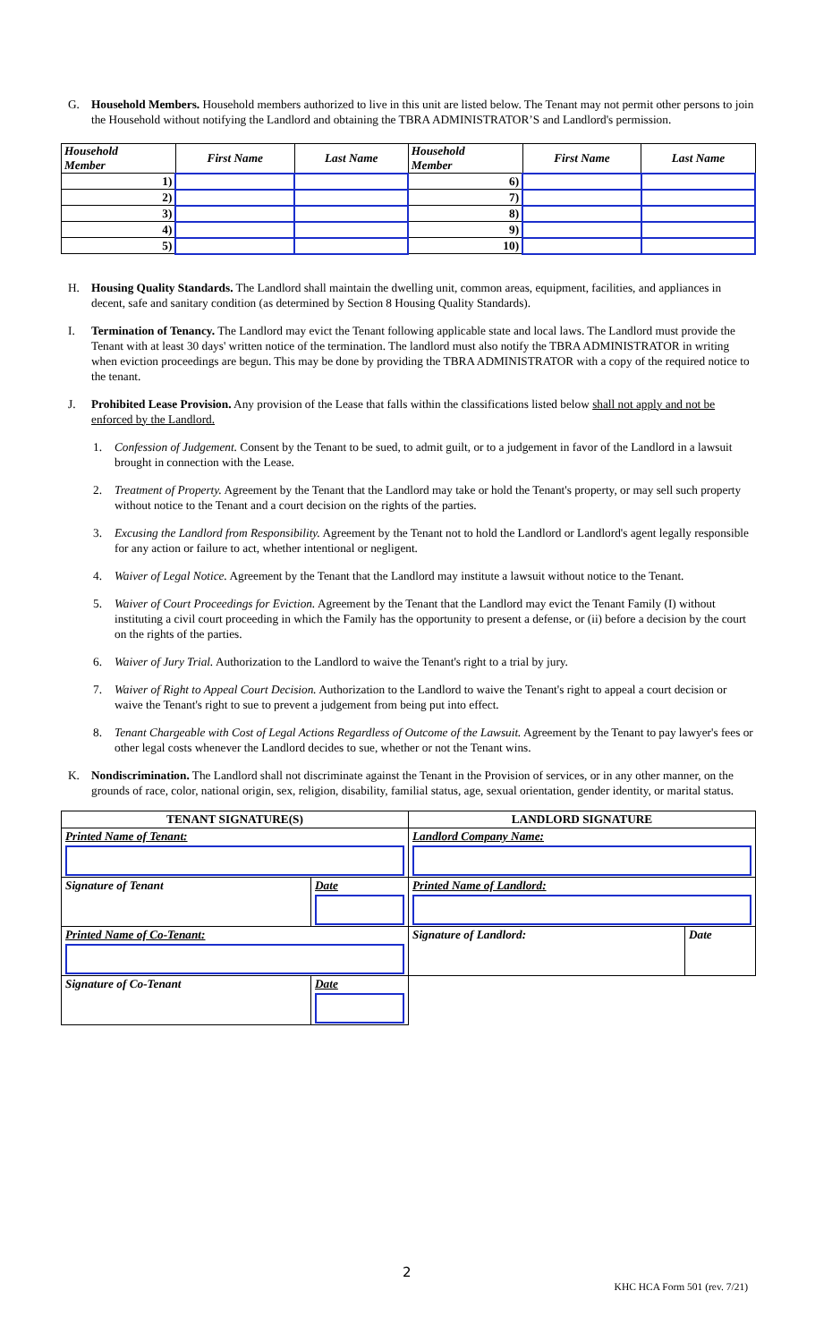G. Household Members. Household members authorized to live in this unit are listed below. The Tenant may not permit other persons to join the Household without notifying the Landlord and obtaining the TBRA ADMINISTRATOR’S and Landlord's permission.
| Household Member | First Name | Last Name | Household Member | First Name | Last Name |
| --- | --- | --- | --- | --- | --- |
| 1) | | | 6) | | |
| 2) | | | 7) | | |
| 3) | | | 8) | | |
| 4) | | | 9) | | |
| 5) | | | 10) | | |
H. Housing Quality Standards. The Landlord shall maintain the dwelling unit, common areas, equipment, facilities, and appliances in decent, safe and sanitary condition (as determined by Section 8 Housing Quality Standards).
I. Termination of Tenancy. The Landlord may evict the Tenant following applicable state and local laws. The Landlord must provide the Tenant with at least 30 days' written notice of the termination. The landlord must also notify the TBRA ADMINISTRATOR in writing when eviction proceedings are begun. This may be done by providing the TBRA ADMINISTRATOR with a copy of the required notice to the tenant.
J. Prohibited Lease Provision. Any provision of the Lease that falls within the classifications listed below shall not apply and not be enforced by the Landlord.
1. Confession of Judgement. Consent by the Tenant to be sued, to admit guilt, or to a judgement in favor of the Landlord in a lawsuit brought in connection with the Lease.
2. Treatment of Property. Agreement by the Tenant that the Landlord may take or hold the Tenant's property, or may sell such property without notice to the Tenant and a court decision on the rights of the parties.
3. Excusing the Landlord from Responsibility. Agreement by the Tenant not to hold the Landlord or Landlord's agent legally responsible for any action or failure to act, whether intentional or negligent.
4. Waiver of Legal Notice. Agreement by the Tenant that the Landlord may institute a lawsuit without notice to the Tenant.
5. Waiver of Court Proceedings for Eviction. Agreement by the Tenant that the Landlord may evict the Tenant Family (I) without instituting a civil court proceeding in which the Family has the opportunity to present a defense, or (ii) before a decision by the court on the rights of the parties.
6. Waiver of Jury Trial. Authorization to the Landlord to waive the Tenant's right to a trial by jury.
7. Waiver of Right to Appeal Court Decision. Authorization to the Landlord to waive the Tenant's right to appeal a court decision or waive the Tenant's right to sue to prevent a judgement from being put into effect.
8. Tenant Chargeable with Cost of Legal Actions Regardless of Outcome of the Lawsuit. Agreement by the Tenant to pay lawyer's fees or other legal costs whenever the Landlord decides to sue, whether or not the Tenant wins.
K. Nondiscrimination. The Landlord shall not discriminate against the Tenant in the Provision of services, or in any other manner, on the grounds of race, color, national origin, sex, religion, disability, familial status, age, sexual orientation, gender identity, or marital status.
| TENANT SIGNATURE(S) | | LANDLORD SIGNATURE | |
| --- | --- | --- | --- |
| Printed Name of Tenant: | | Landlord Company Name: | |
| Signature of Tenant | Date | Printed Name of Landlord: | |
| Printed Name of Co-Tenant: | | Signature of Landlord: | Date |
| Signature of Co-Tenant | Date | | |
2
KHC HCA Form 501 (rev. 7/21)